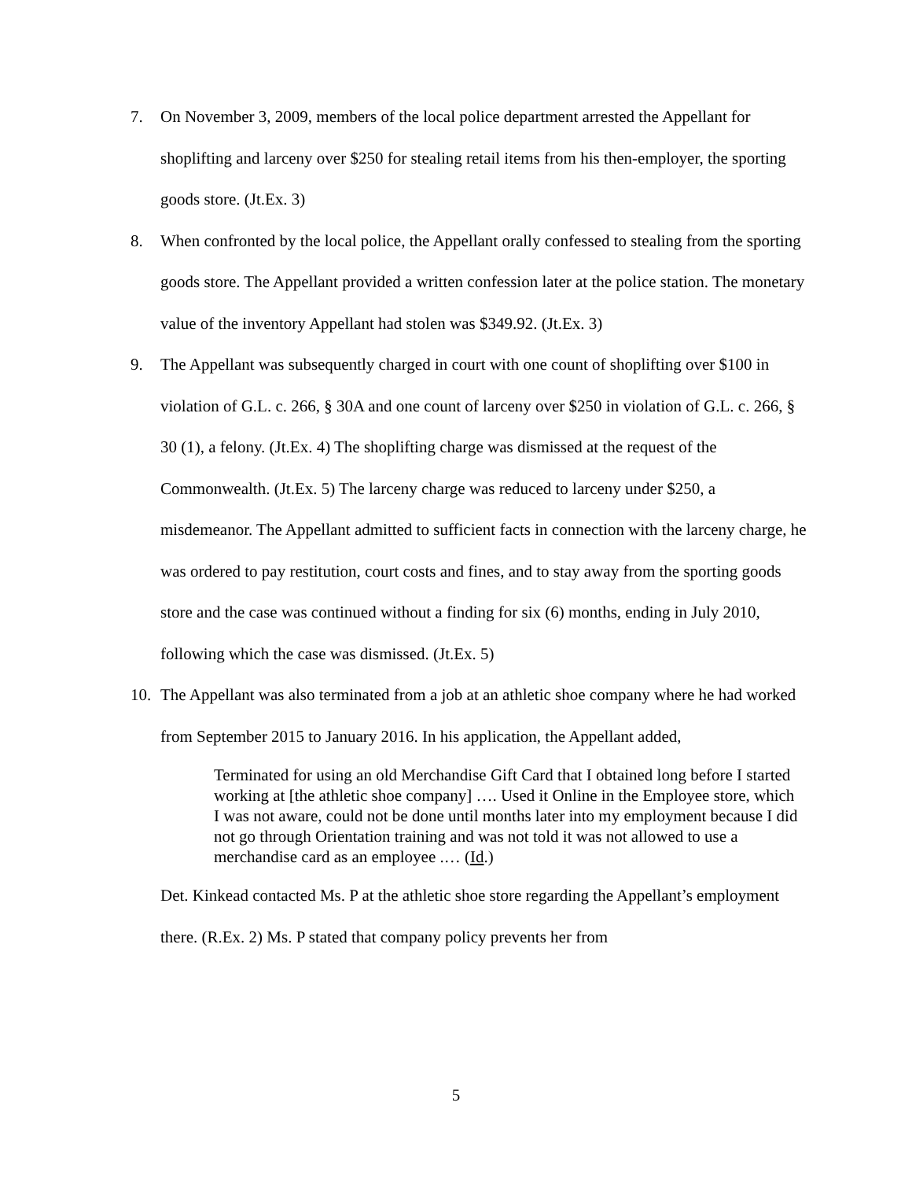7. On November 3, 2009, members of the local police department arrested the Appellant for shoplifting and larceny over $250 for stealing retail items from his then-employer, the sporting goods store. (Jt.Ex. 3)
8. When confronted by the local police, the Appellant orally confessed to stealing from the sporting goods store. The Appellant provided a written confession later at the police station. The monetary value of the inventory Appellant had stolen was $349.92. (Jt.Ex. 3)
9. The Appellant was subsequently charged in court with one count of shoplifting over $100 in violation of G.L. c. 266, § 30A and one count of larceny over $250 in violation of G.L. c. 266, § 30 (1), a felony. (Jt.Ex. 4) The shoplifting charge was dismissed at the request of the Commonwealth. (Jt.Ex. 5) The larceny charge was reduced to larceny under $250, a misdemeanor. The Appellant admitted to sufficient facts in connection with the larceny charge, he was ordered to pay restitution, court costs and fines, and to stay away from the sporting goods store and the case was continued without a finding for six (6) months, ending in July 2010, following which the case was dismissed. (Jt.Ex. 5)
10. The Appellant was also terminated from a job at an athletic shoe company where he had worked from September 2015 to January 2016. In his application, the Appellant added,
Terminated for using an old Merchandise Gift Card that I obtained long before I started working at [the athletic shoe company] …. Used it Online in the Employee store, which I was not aware, could not be done until months later into my employment because I did not go through Orientation training and was not told it was not allowed to use a merchandise card as an employee .… (Id.)
Det. Kinkead contacted Ms. P at the athletic shoe store regarding the Appellant’s employment there. (R.Ex. 2) Ms. P stated that company policy prevents her from
5